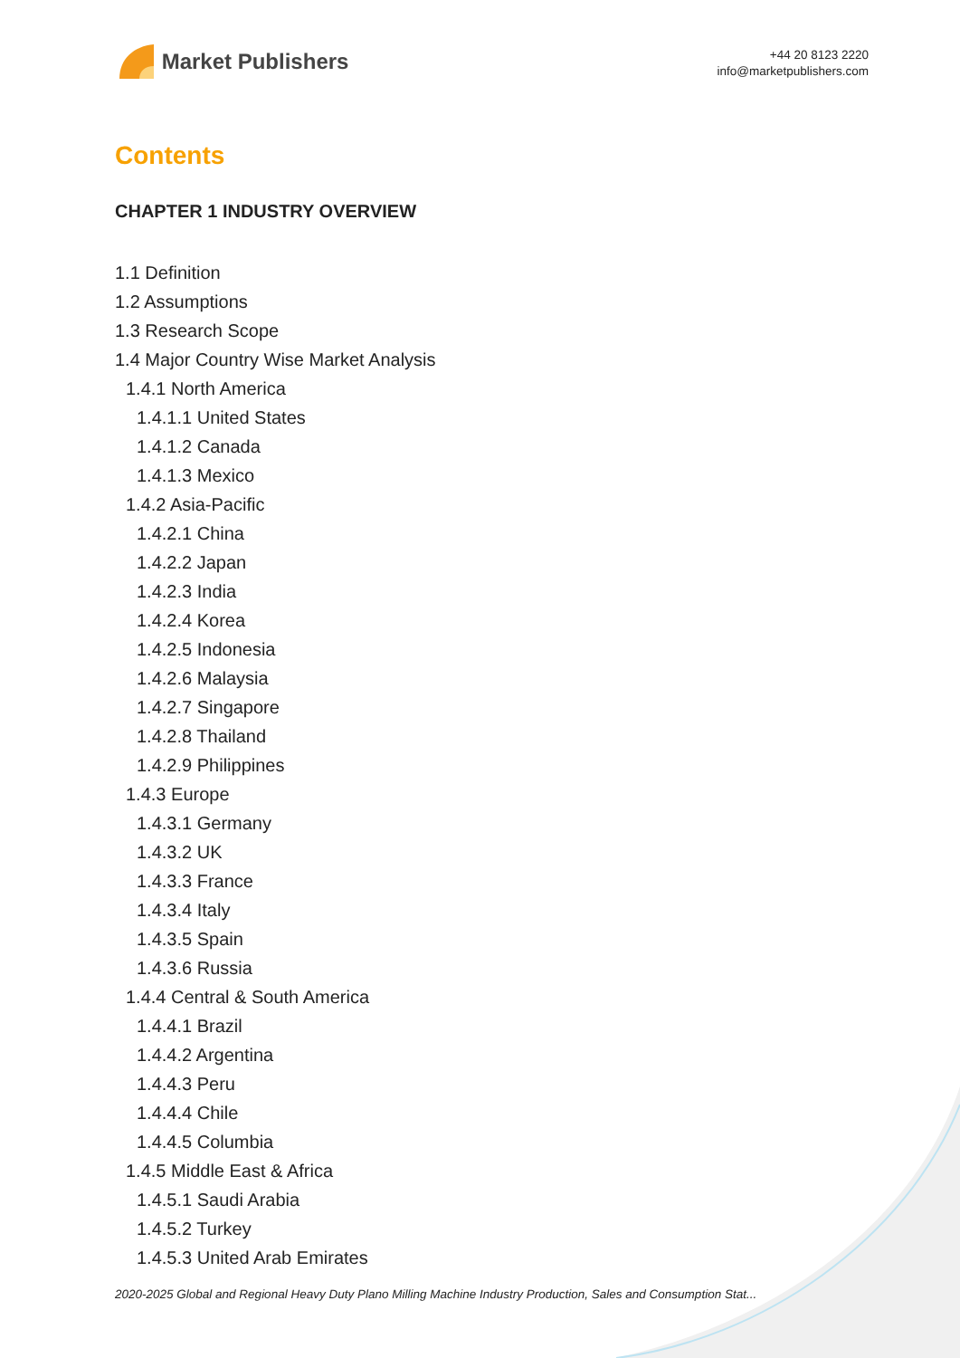Market Publishers
+44 20 8123 2220
info@marketpublishers.com
Contents
CHAPTER 1 INDUSTRY OVERVIEW
1.1 Definition
1.2 Assumptions
1.3 Research Scope
1.4 Major Country Wise Market Analysis
1.4.1 North America
1.4.1.1 United States
1.4.1.2 Canada
1.4.1.3 Mexico
1.4.2 Asia-Pacific
1.4.2.1 China
1.4.2.2 Japan
1.4.2.3 India
1.4.2.4 Korea
1.4.2.5 Indonesia
1.4.2.6 Malaysia
1.4.2.7 Singapore
1.4.2.8 Thailand
1.4.2.9 Philippines
1.4.3 Europe
1.4.3.1 Germany
1.4.3.2 UK
1.4.3.3 France
1.4.3.4 Italy
1.4.3.5 Spain
1.4.3.6 Russia
1.4.4 Central & South America
1.4.4.1 Brazil
1.4.4.2 Argentina
1.4.4.3 Peru
1.4.4.4 Chile
1.4.4.5 Columbia
1.4.5 Middle East & Africa
1.4.5.1 Saudi Arabia
1.4.5.2 Turkey
1.4.5.3 United Arab Emirates
2020-2025 Global and Regional Heavy Duty Plano Milling Machine Industry Production, Sales and Consumption Stat...